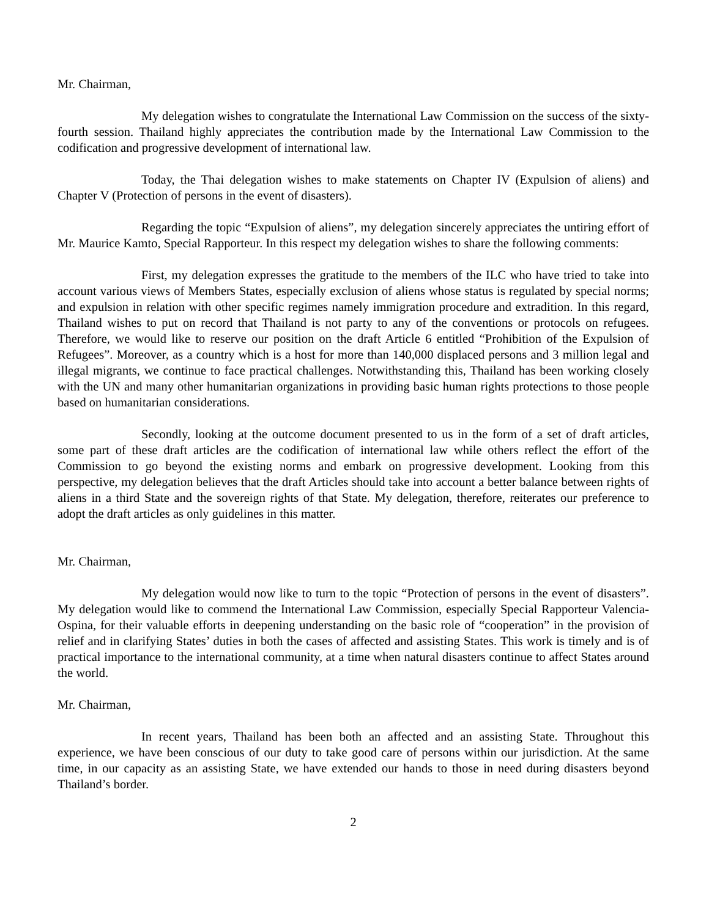Mr. Chairman,
My delegation wishes to congratulate the International Law Commission on the success of the sixty-fourth session. Thailand highly appreciates the contribution made by the International Law Commission to the codification and progressive development of international law.
Today, the Thai delegation wishes to make statements on Chapter IV (Expulsion of aliens) and Chapter V (Protection of persons in the event of disasters).
Regarding the topic “Expulsion of aliens”, my delegation sincerely appreciates the untiring effort of Mr. Maurice Kamto, Special Rapporteur. In this respect my delegation wishes to share the following comments:
First, my delegation expresses the gratitude to the members of the ILC who have tried to take into account various views of Members States, especially exclusion of aliens whose status is regulated by special norms; and expulsion in relation with other specific regimes namely immigration procedure and extradition. In this regard, Thailand wishes to put on record that Thailand is not party to any of the conventions or protocols on refugees. Therefore, we would like to reserve our position on the draft Article 6 entitled “Prohibition of the Expulsion of Refugees”. Moreover, as a country which is a host for more than 140,000 displaced persons and 3 million legal and illegal migrants, we continue to face practical challenges. Notwithstanding this, Thailand has been working closely with the UN and many other humanitarian organizations in providing basic human rights protections to those people based on humanitarian considerations.
Secondly, looking at the outcome document presented to us in the form of a set of draft articles, some part of these draft articles are the codification of international law while others reflect the effort of the Commission to go beyond the existing norms and embark on progressive development. Looking from this perspective, my delegation believes that the draft Articles should take into account a better balance between rights of aliens in a third State and the sovereign rights of that State. My delegation, therefore, reiterates our preference to adopt the draft articles as only guidelines in this matter.
Mr. Chairman,
My delegation would now like to turn to the topic “Protection of persons in the event of disasters”. My delegation would like to commend the International Law Commission, especially Special Rapporteur Valencia-Ospina, for their valuable efforts in deepening understanding on the basic role of “cooperation” in the provision of relief and in clarifying States’ duties in both the cases of affected and assisting States. This work is timely and is of practical importance to the international community, at a time when natural disasters continue to affect States around the world.
Mr. Chairman,
In recent years, Thailand has been both an affected and an assisting State. Throughout this experience, we have been conscious of our duty to take good care of persons within our jurisdiction. At the same time, in our capacity as an assisting State, we have extended our hands to those in need during disasters beyond Thailand’s border.
2